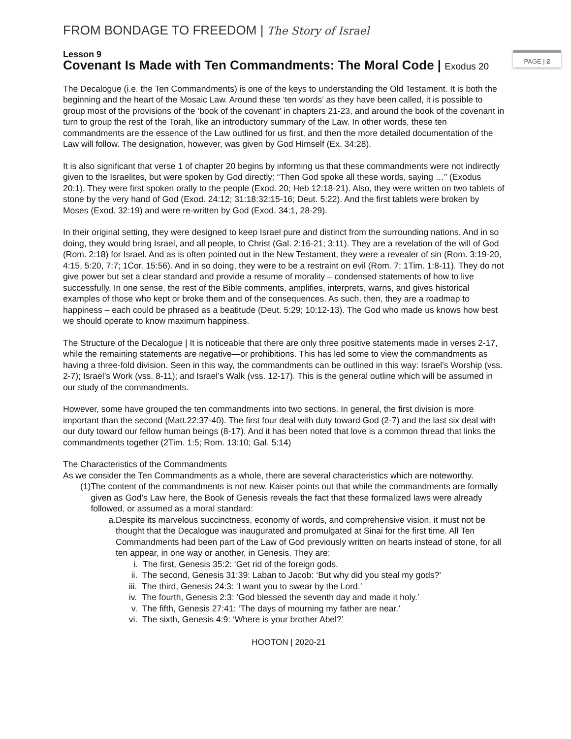PAGE | 2
FROM BONDAGE TO FREEDOM | The Story of Israel
Lesson 9
Covenant Is Made with Ten Commandments: The Moral Code | Exodus 20
The Decalogue (i.e. the Ten Commandments) is one of the keys to understanding the Old Testament. It is both the beginning and the heart of the Mosaic Law. Around these ‘ten words’ as they have been called, it is possible to group most of the provisions of the ‘book of the covenant’ in chapters 21-23, and around the book of the covenant in turn to group the rest of the Torah, like an introductory summary of the Law. In other words, these ten commandments are the essence of the Law outlined for us first, and then the more detailed documentation of the Law will follow. The designation, however, was given by God Himself (Ex. 34:28).
It is also significant that verse 1 of chapter 20 begins by informing us that these commandments were not indirectly given to the Israelites, but were spoken by God directly: “Then God spoke all these words, saying …” (Exodus 20:1). They were first spoken orally to the people (Exod. 20; Heb 12:18-21). Also, they were written on two tablets of stone by the very hand of God (Exod. 24:12; 31:18:32:15-16; Deut. 5:22). And the first tablets were broken by Moses (Exod. 32:19) and were re-written by God (Exod. 34:1, 28-29).
In their original setting, they were designed to keep Israel pure and distinct from the surrounding nations. And in so doing, they would bring Israel, and all people, to Christ (Gal. 2:16-21; 3:11). They are a revelation of the will of God (Rom. 2:18) for Israel. And as is often pointed out in the New Testament, they were a revealer of sin (Rom. 3:19-20, 4:15, 5:20, 7:7; 1Cor. 15:56). And in so doing, they were to be a restraint on evil (Rom. 7; 1Tim. 1:8-11). They do not give power but set a clear standard and provide a resume of morality – condensed statements of how to live successfully. In one sense, the rest of the Bible comments, amplifies, interprets, warns, and gives historical examples of those who kept or broke them and of the consequences. As such, then, they are a roadmap to happiness – each could be phrased as a beatitude (Deut. 5:29; 10:12-13). The God who made us knows how best we should operate to know maximum happiness.
The Structure of the Decalogue | It is noticeable that there are only three positive statements made in verses 2-17, while the remaining statements are negative—or prohibitions. This has led some to view the commandments as having a three-fold division. Seen in this way, the commandments can be outlined in this way: Israel’s Worship (vss. 2-7); Israel’s Work (vss. 8-11); and Israel’s Walk (vss. 12-17). This is the general outline which will be assumed in our study of the commandments.
However, some have grouped the ten commandments into two sections. In general, the first division is more important than the second (Matt.22:37-40). The first four deal with duty toward God (2-7) and the last six deal with our duty toward our fellow human beings (8-17). And it has been noted that love is a common thread that links the commandments together (2Tim. 1:5; Rom. 13:10; Gal. 5:14)
The Characteristics of the Commandments
As we consider the Ten Commandments as a whole, there are several characteristics which are noteworthy.
(1) The content of the commandments is not new. Kaiser points out that while the commandments are formally given as God’s Law here, the Book of Genesis reveals the fact that these formalized laws were already followed, or assumed as a moral standard:
a. Despite its marvelous succinctness, economy of words, and comprehensive vision, it must not be thought that the Decalogue was inaugurated and promulgated at Sinai for the first time. All Ten Commandments had been part of the Law of God previously written on hearts instead of stone, for all ten appear, in one way or another, in Genesis. They are:
i. The first, Genesis 35:2: ‘Get rid of the foreign gods.
ii. The second, Genesis 31:39: Laban to Jacob: ‘But why did you steal my gods?’
iii. The third, Genesis 24:3: ‘I want you to swear by the Lord.’
iv. The fourth, Genesis 2:3: ‘God blessed the seventh day and made it holy.’
v. The fifth, Genesis 27:41: ‘The days of mourning my father are near.’
vi. The sixth, Genesis 4:9: ‘Where is your brother Abel?’
HOOTON | 2020-21